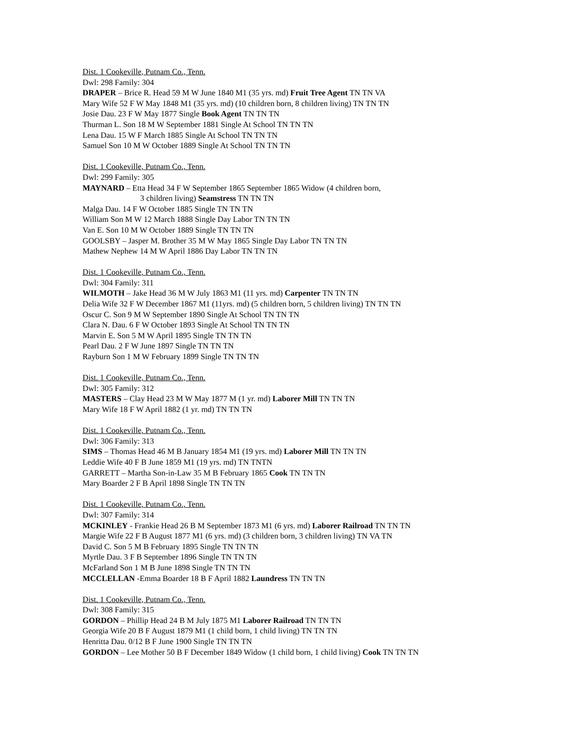Dist. 1 Cookeville, Putnam Co., Tenn.
Dwl: 298 Family: 304
DRAPER – Brice R. Head 59 M W June 1840 M1 (35 yrs. md) Fruit Tree Agent TN TN VA
Mary Wife 52 F W May 1848 M1 (35 yrs. md) (10 children born, 8 children living) TN TN TN
Josie Dau. 23 F W May 1877 Single Book Agent TN TN TN
Thurman L. Son 18 M W September 1881 Single At School TN TN TN
Lena Dau. 15 W F March 1885 Single At School TN TN TN
Samuel Son 10 M W October 1889 Single At School TN TN TN
Dist. 1 Cookeville, Putnam Co., Tenn.
Dwl: 299 Family: 305
MAYNARD – Etta Head 34 F W September 1865 September 1865 Widow (4 children born,
3 children living) Seamstress TN TN TN
Malga Dau. 14 F W October 1885 Single TN TN TN
William Son M W 12 March 1888 Single Day Labor TN TN TN
Van E. Son 10 M W October 1889 Single TN TN TN
GOOLSBY – Jasper M. Brother 35 M W May 1865 Single Day Labor TN TN TN
Mathew Nephew 14 M W April 1886 Day Labor TN TN TN
Dist. 1 Cookeville, Putnam Co., Tenn.
Dwl: 304 Family: 311
WILMOTH – Jake Head 36 M W July 1863 M1 (11 yrs. md) Carpenter TN TN TN
Delia Wife 32 F W December 1867 M1 (11yrs. md) (5 children born, 5 children living) TN TN TN
Oscur C. Son 9 M W September 1890 Single At School TN TN TN
Clara N. Dau. 6 F W October 1893 Single At School TN TN TN
Marvin E. Son 5 M W April 1895 Single TN TN TN
Pearl Dau. 2 F W June 1897 Single TN TN TN
Rayburn Son 1 M W February 1899 Single TN TN TN
Dist. 1 Cookeville, Putnam Co., Tenn.
Dwl: 305 Family: 312
MASTERS – Clay Head 23 M W May 1877 M (1 yr. md) Laborer Mill TN TN TN
Mary Wife 18 F W April 1882 (1 yr. md) TN TN TN
Dist. 1 Cookeville, Putnam Co., Tenn.
Dwl: 306 Family: 313
SIMS – Thomas Head 46 M B January 1854 M1 (19 yrs. md) Laborer Mill TN TN TN
Leddie Wife 40 F B June 1859 M1 (19 yrs. md) TN TNTN
GARRETT – Martha Son-in-Law 35 M B February 1865 Cook TN TN TN
Mary Boarder 2 F B April 1898 Single TN TN TN
Dist. 1 Cookeville, Putnam Co., Tenn.
Dwl: 307 Family: 314
MCKINLEY - Frankie Head 26 B M September 1873 M1 (6 yrs. md) Laborer Railroad TN TN TN
Margie Wife 22 F B August 1877 M1 (6 yrs. md) (3 children born, 3 children living) TN VA TN
David C. Son 5 M B February 1895 Single TN TN TN
Myrtle Dau. 3 F B September 1896 Single TN TN TN
McFarland Son 1 M B June 1898 Single TN TN TN
MCCLELLAN -Emma Boarder 18 B F April 1882 Laundress TN TN TN
Dist. 1 Cookeville, Putnam Co., Tenn.
Dwl: 308 Family: 315
GORDON – Phillip Head 24 B M July 1875 M1 Laborer Railroad TN TN TN
Georgia Wife 20 B F August 1879 M1 (1 child born, 1 child living) TN TN TN
Henritta Dau. 0/12 B F June 1900 Single TN TN TN
GORDON – Lee Mother 50 B F December 1849 Widow (1 child born, 1 child living) Cook TN TN TN